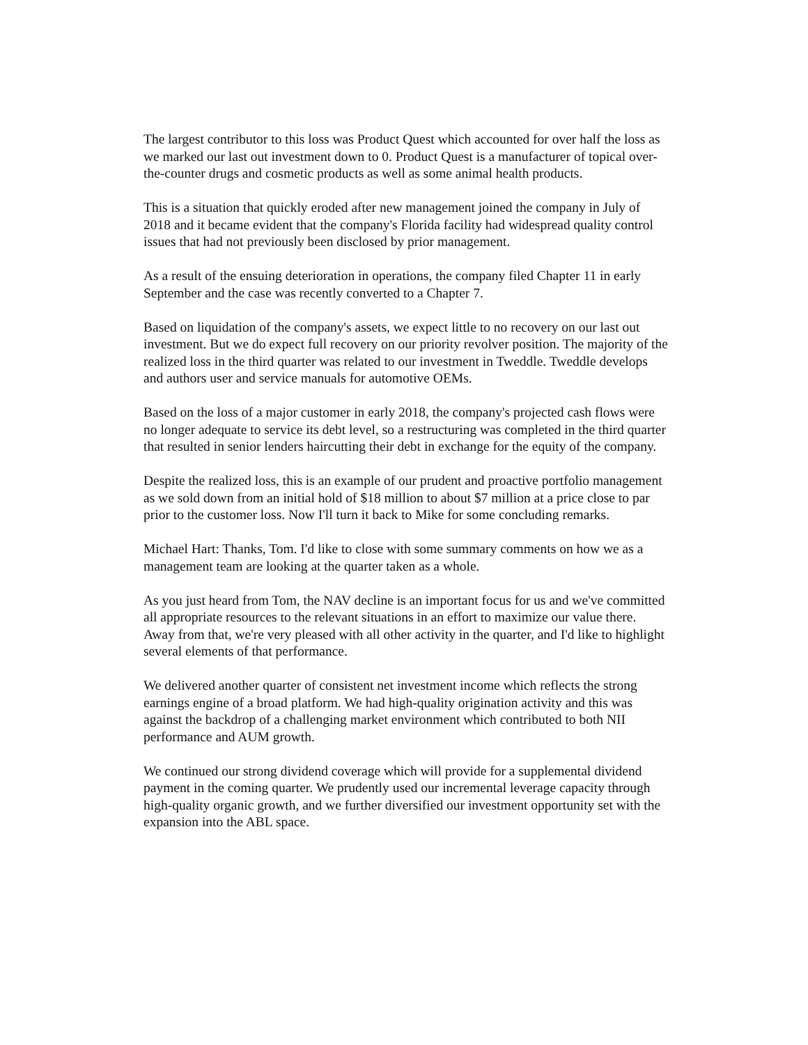The largest contributor to this loss was Product Quest which accounted for over half the loss as we marked our last out investment down to 0. Product Quest is a manufacturer of topical over-the-counter drugs and cosmetic products as well as some animal health products.
This is a situation that quickly eroded after new management joined the company in July of 2018 and it became evident that the company's Florida facility had widespread quality control issues that had not previously been disclosed by prior management.
As a result of the ensuing deterioration in operations, the company filed Chapter 11 in early September and the case was recently converted to a Chapter 7.
Based on liquidation of the company's assets, we expect little to no recovery on our last out investment. But we do expect full recovery on our priority revolver position. The majority of the realized loss in the third quarter was related to our investment in Tweddle. Tweddle develops and authors user and service manuals for automotive OEMs.
Based on the loss of a major customer in early 2018, the company's projected cash flows were no longer adequate to service its debt level, so a restructuring was completed in the third quarter that resulted in senior lenders haircutting their debt in exchange for the equity of the company.
Despite the realized loss, this is an example of our prudent and proactive portfolio management as we sold down from an initial hold of $18 million to about $7 million at a price close to par prior to the customer loss. Now I'll turn it back to Mike for some concluding remarks.
Michael Hart: Thanks, Tom. I'd like to close with some summary comments on how we as a management team are looking at the quarter taken as a whole.
As you just heard from Tom, the NAV decline is an important focus for us and we've committed all appropriate resources to the relevant situations in an effort to maximize our value there. Away from that, we're very pleased with all other activity in the quarter, and I'd like to highlight several elements of that performance.
We delivered another quarter of consistent net investment income which reflects the strong earnings engine of a broad platform. We had high-quality origination activity and this was against the backdrop of a challenging market environment which contributed to both NII performance and AUM growth.
We continued our strong dividend coverage which will provide for a supplemental dividend payment in the coming quarter. We prudently used our incremental leverage capacity through high-quality organic growth, and we further diversified our investment opportunity set with the expansion into the ABL space.